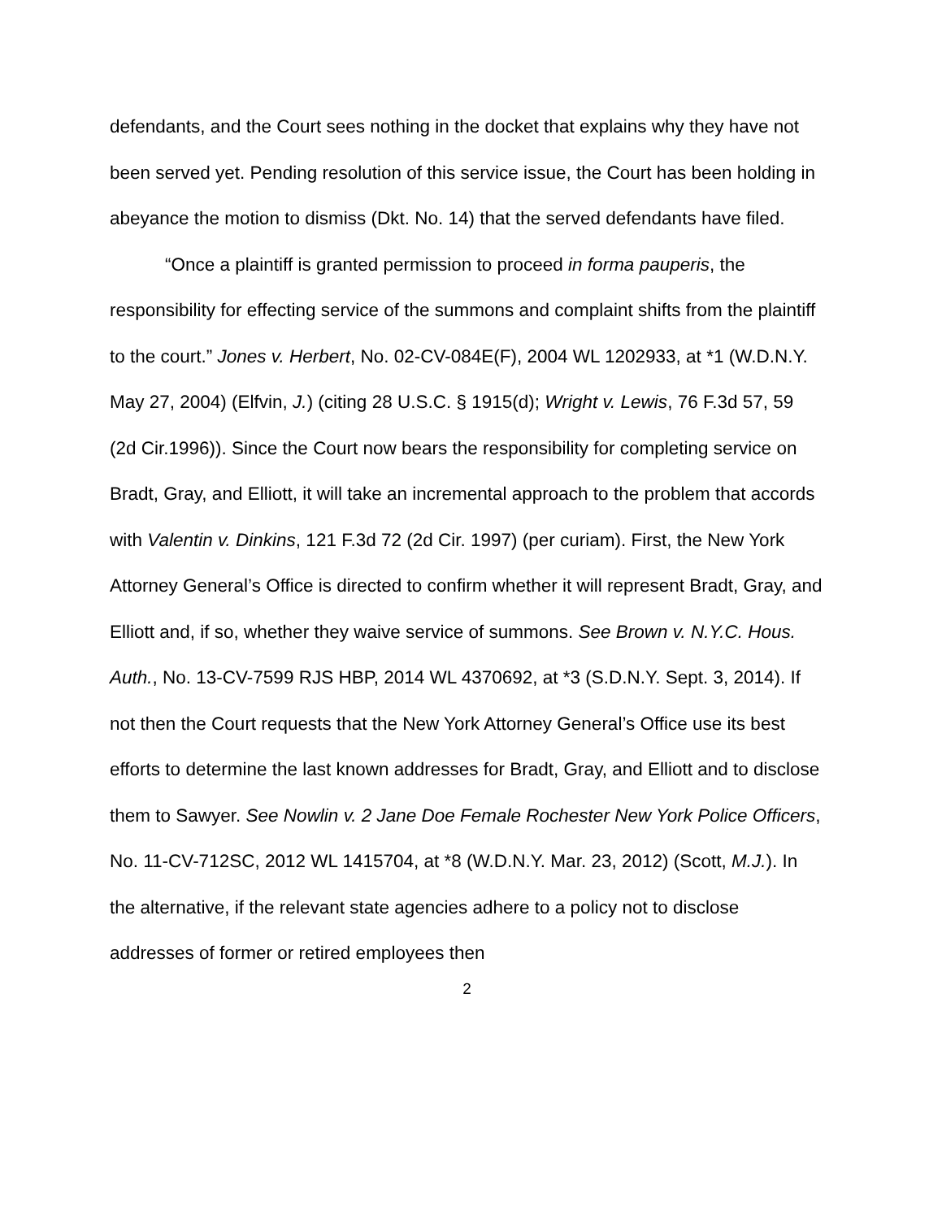defendants, and the Court sees nothing in the docket that explains why they have not been served yet. Pending resolution of this service issue, the Court has been holding in abeyance the motion to dismiss (Dkt. No. 14) that the served defendants have filed.
“Once a plaintiff is granted permission to proceed in forma pauperis, the responsibility for effecting service of the summons and complaint shifts from the plaintiff to the court.” Jones v. Herbert, No. 02-CV-084E(F), 2004 WL 1202933, at *1 (W.D.N.Y. May 27, 2004) (Elfvin, J.) (citing 28 U.S.C. § 1915(d); Wright v. Lewis, 76 F.3d 57, 59 (2d Cir.1996)). Since the Court now bears the responsibility for completing service on Bradt, Gray, and Elliott, it will take an incremental approach to the problem that accords with Valentin v. Dinkins, 121 F.3d 72 (2d Cir. 1997) (per curiam). First, the New York Attorney General’s Office is directed to confirm whether it will represent Bradt, Gray, and Elliott and, if so, whether they waive service of summons. See Brown v. N.Y.C. Hous. Auth., No. 13-CV-7599 RJS HBP, 2014 WL 4370692, at *3 (S.D.N.Y. Sept. 3, 2014). If not then the Court requests that the New York Attorney General’s Office use its best efforts to determine the last known addresses for Bradt, Gray, and Elliott and to disclose them to Sawyer. See Nowlin v. 2 Jane Doe Female Rochester New York Police Officers, No. 11-CV-712SC, 2012 WL 1415704, at *8 (W.D.N.Y. Mar. 23, 2012) (Scott, M.J.). In the alternative, if the relevant state agencies adhere to a policy not to disclose addresses of former or retired employees then
2